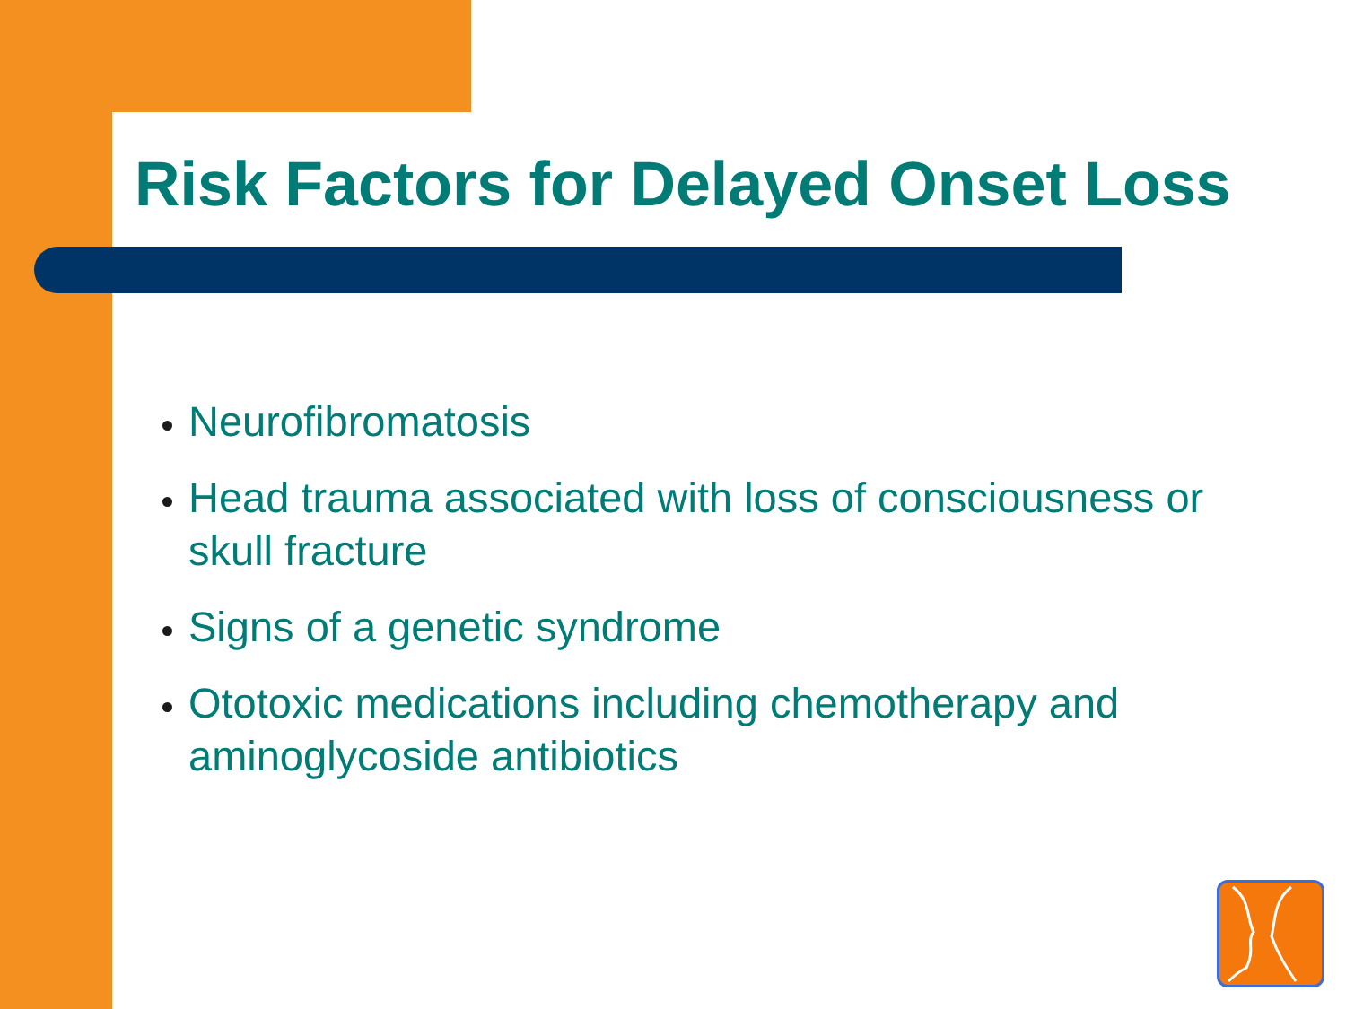Risk Factors for Delayed Onset Loss
Neurofibromatosis
Head trauma associated with loss of consciousness or skull fracture
Signs of a genetic syndrome
Ototoxic medications including chemotherapy and aminoglycoside antibiotics